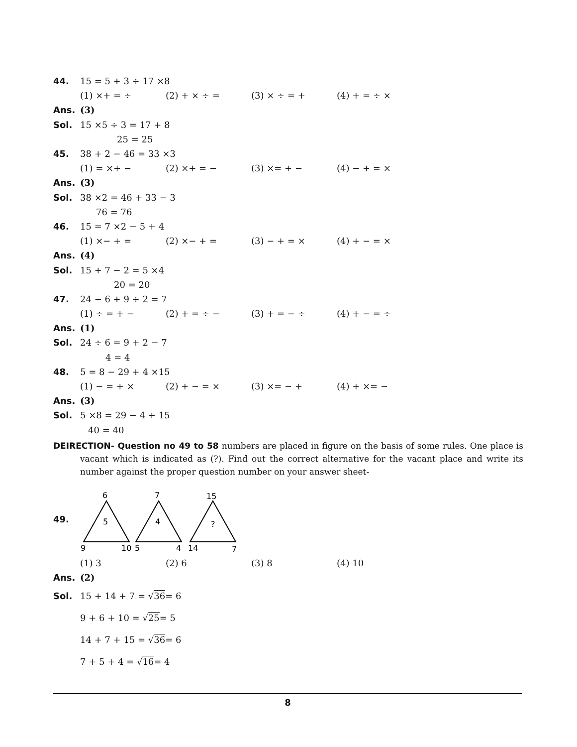44. 15 = 5 + 3 ÷ 17 ×8
(1) ×+ = ÷ (2) + × ÷ = (3) × ÷ = + (4) + = ÷ ×
Ans. (3)
Sol. 15 ×5 ÷ 3 = 17 + 8
25 = 25
45. 38 + 2 − 46 = 33 ×3
(1) = ×+ − (2) ×+ = − (3) ×= + − (4) − + = ×
Ans. (3)
Sol. 38 ×2 = 46 + 33 − 3
76 = 76
46. 15 = 7 ×2 − 5 + 4
(1) ×− + = (2) ×− + = (3) − + = × (4) + − = ×
Ans. (4)
Sol. 15 + 7 − 2 = 5 ×4
20 = 20
47. 24 − 6 + 9 ÷ 2 = 7
(1) ÷ = + − (2) + = ÷ − (3) + = − ÷ (4) + − = ÷
Ans. (1)
Sol. 24 ÷ 6 = 9 + 2 − 7
4 = 4
48. 5 = 8 − 29 + 4 ×15
(1) − = + × (2) + − = × (3) ×= − + (4) + ×= −
Ans. (3)
Sol. 5 ×8 = 29 − 4 + 15
40 = 40
DEIRECTION- Question no 49 to 58 numbers are placed in figure on the basis of some rules. One place is vacant which is indicated as (?). Find out the correct alternative for the vacant place and write its number against the proper question number on your answer sheet-
49.
6
5
9
10
7
4
5
4
15
?
14
7
(1) 3 (2) 6 (3) 8 (4) 10
Ans. (2)
Sol. 15 + 14 + 7 = √ 36 = 6
9 + 6 + 10 = √ 25 = 5
14 + 7 + 15 = √ 36 = 6
7 + 5 + 4 = √ 16 = 4
8